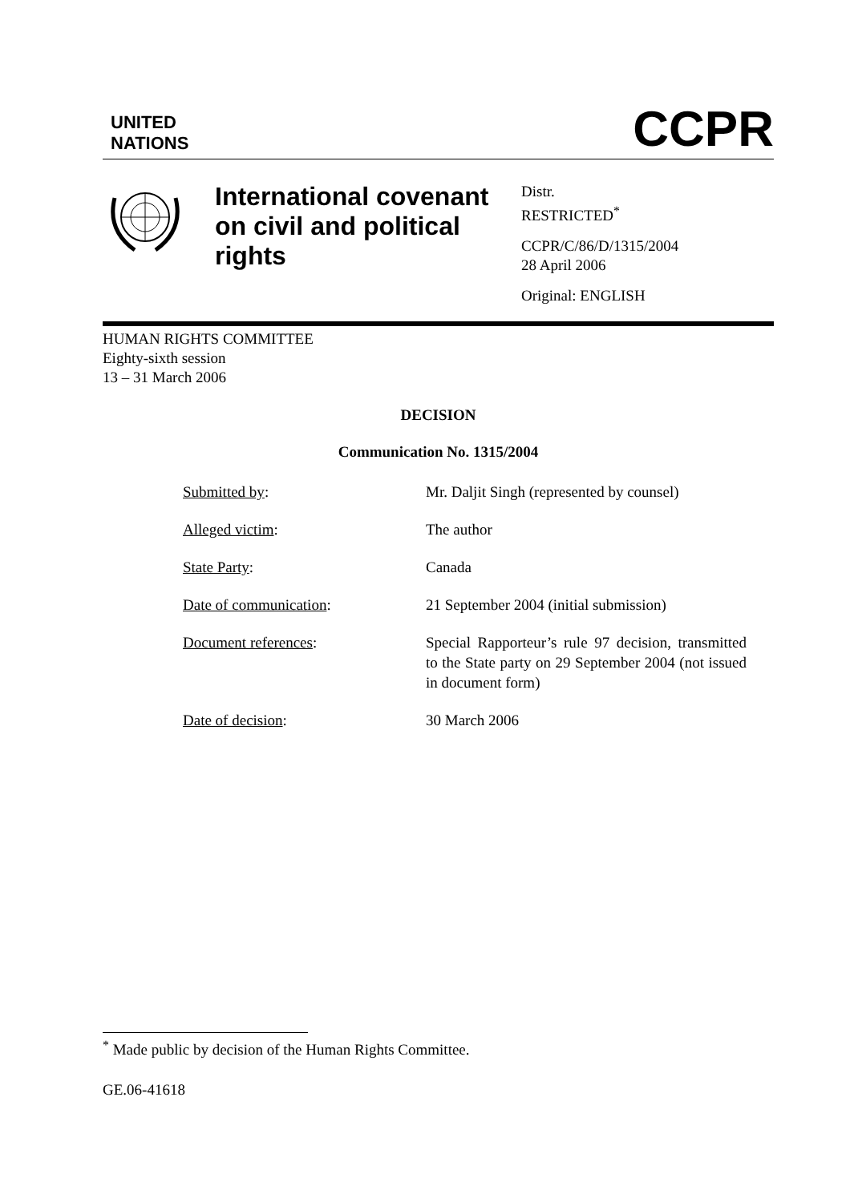UNITED
NATIONS
CCPR
International covenant on civil and political rights
Distr.
RESTRICTED<sup>*</sup>
CCPR/C/86/D/1315/2004
28 April 2006
Original: ENGLISH
HUMAN RIGHTS COMMITTEE
Eighty-sixth session
13 – 31 March 2006
DECISION
Communication No. 1315/2004
| Submitted by : | Mr. Daljit Singh (represented by counsel) |
| Alleged victim : | The author |
| State Party : | Canada |
| Date of communication : | 21 September 2004 (initial submission) |
| Document references : | Special Rapporteur’s rule 97 decision, transmitted to the State party on 29 September 2004 (not issued in document form) |
| Date of decision : | 30 March 2006 |
<sup>*</sup> Made public by decision of the Human Rights Committee.
GE.06-41618